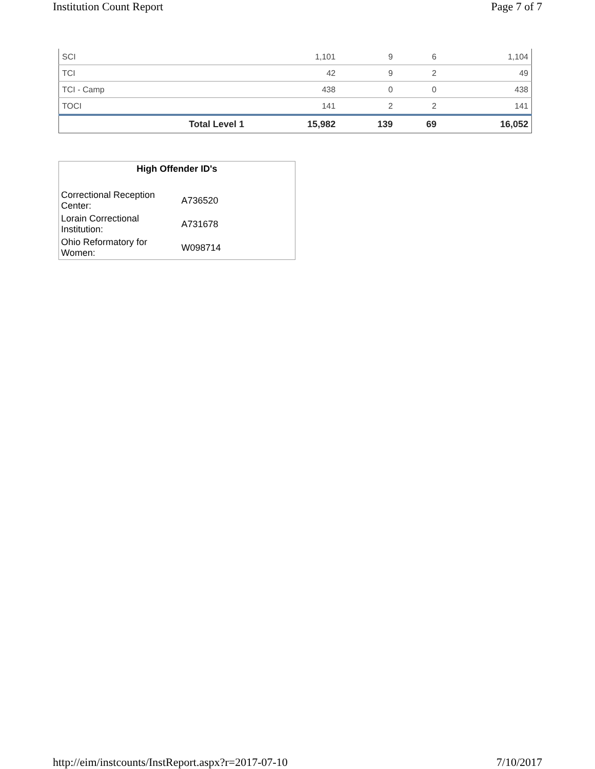Institution Count Report Page 7 of 7
| SCI | 1,101 | 9 | 6 | 1,104 |
| TCI | 42 | 9 | 2 | 49 |
| TCI - Camp | 438 | 0 | 0 | 438 |
| TOCI | 141 | 2 | 2 | 141 |
| Total Level 1 | 15,982 | 139 | 69 | 16,052 |
High Offender ID's
| Correctional Reception Center: | A736520 |
| Lorain Correctional Institution: | A731678 |
| Ohio Reformatory for Women: | W098714 |
http://eim/instcounts/InstReport.aspx?r=2017-07-10 7/10/2017